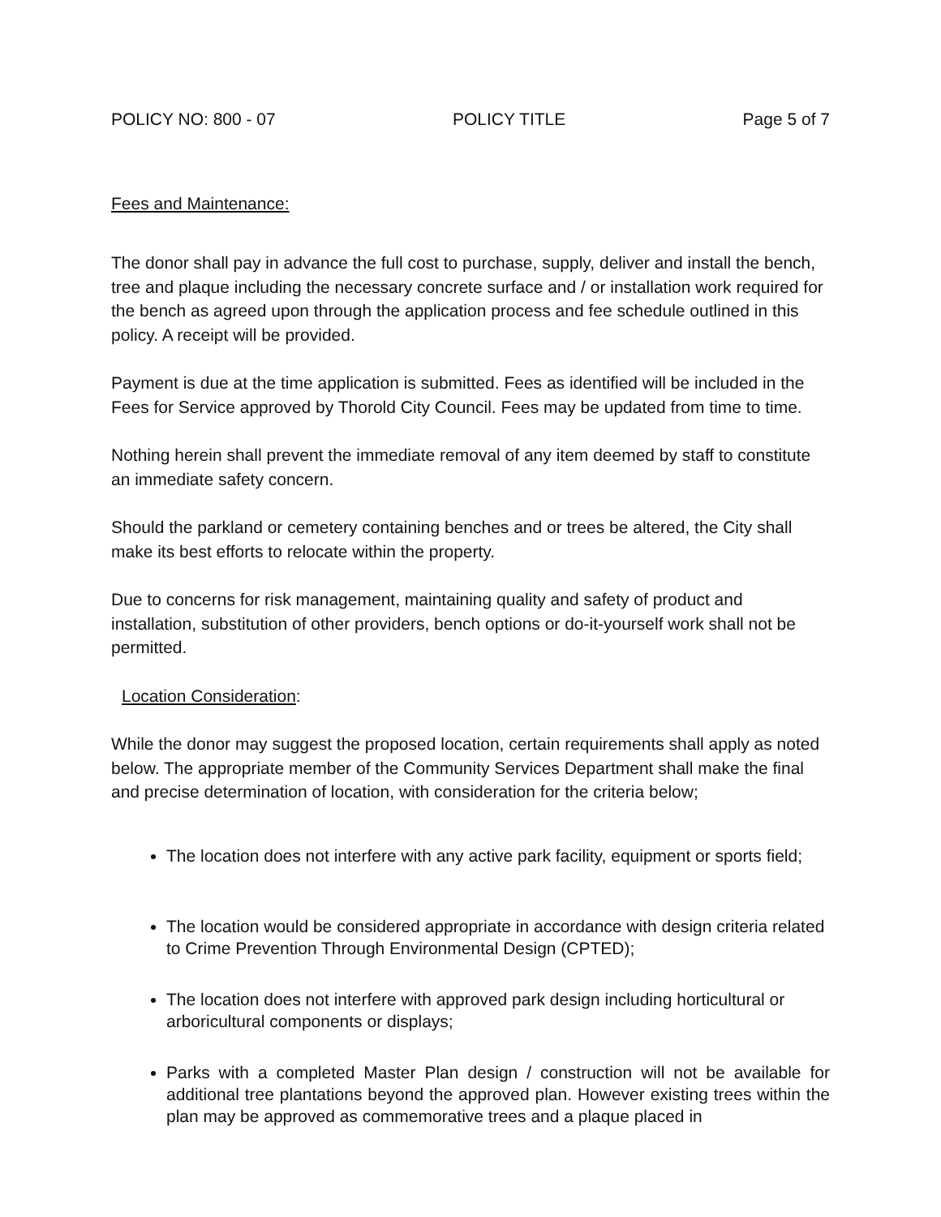POLICY NO: 800 - 07 POLICY TITLE Page 5 of 7
Fees and Maintenance:
The donor shall pay in advance the full cost to purchase, supply, deliver and install the bench, tree and plaque including the necessary concrete surface and / or installation work required for the bench as agreed upon through the application process and fee schedule outlined in this policy. A receipt will be provided.
Payment is due at the time application is submitted. Fees as identified will be included in the Fees for Service approved by Thorold City Council. Fees may be updated from time to time.
Nothing herein shall prevent the immediate removal of any item deemed by staff to constitute an immediate safety concern.
Should the parkland or cemetery containing benches and or trees be altered, the City shall make its best efforts to relocate within the property.
Due to concerns for risk management, maintaining quality and safety of product and installation, substitution of other providers, bench options or do-it-yourself work shall not be permitted.
Location Consideration:
While the donor may suggest the proposed location, certain requirements shall apply as noted below. The appropriate member of the Community Services Department shall make the final and precise determination of location, with consideration for the criteria below;
The location does not interfere with any active park facility, equipment or sports field;
The location would be considered appropriate in accordance with design criteria related to Crime Prevention Through Environmental Design (CPTED);
The location does not interfere with approved park design including horticultural or arboricultural components or displays;
Parks with a completed Master Plan design / construction will not be available for additional tree plantations beyond the approved plan. However existing trees within the plan may be approved as commemorative trees and a plaque placed in